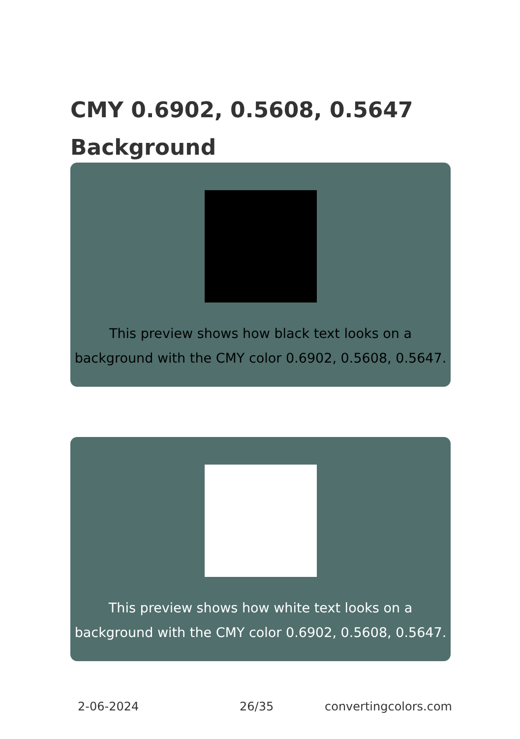CMY 0.6902, 0.5608, 0.5647
Background
This preview shows how black text looks on a
background with the CMY color 0.6902, 0.5608, 0.5647.
This preview shows how white text looks on a
background with the CMY color 0.6902, 0.5608, 0.5647.
2-06-2024 26/35 convertingcolors.com